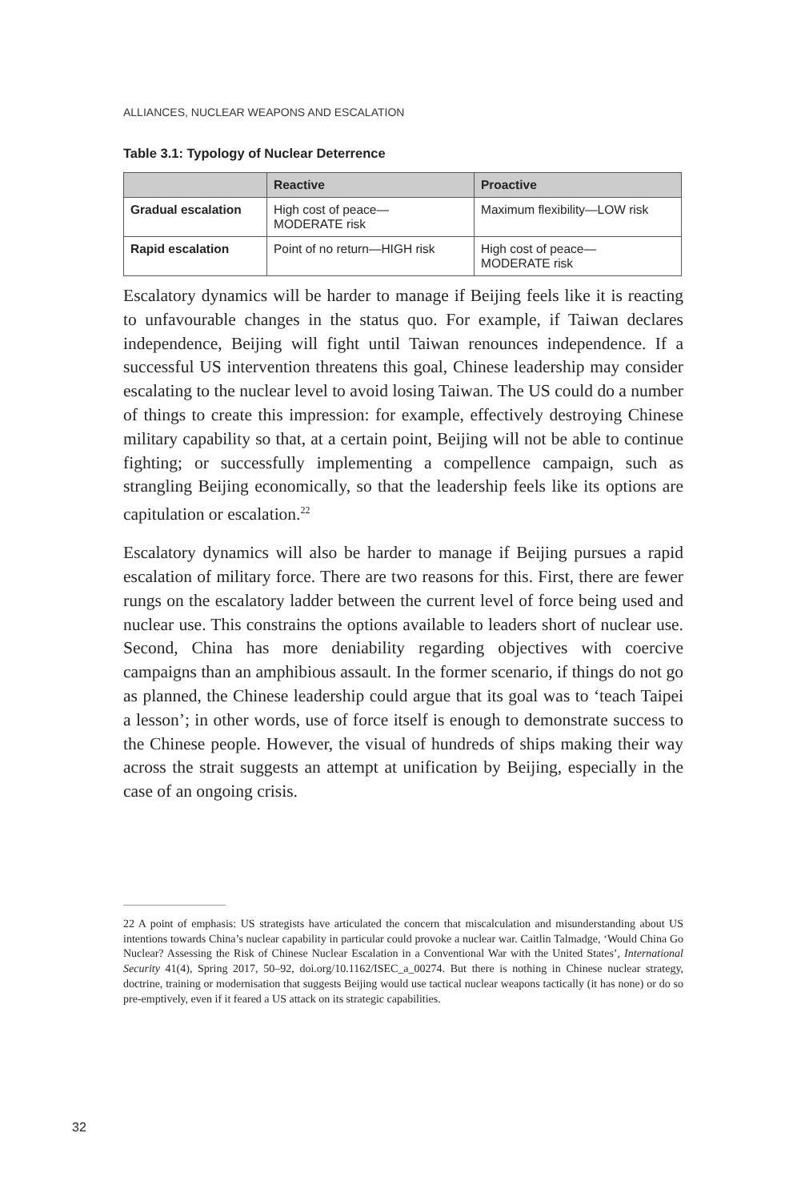ALLIANCES, NUCLEAR WEAPONS AND ESCALATION
Table 3.1: Typology of Nuclear Deterrence
| | Reactive | Proactive |
| --- | --- | --- |
| Gradual escalation | High cost of peace— MODERATE risk | Maximum flexibility—LOW risk |
| Rapid escalation | Point of no return—HIGH risk | High cost of peace— MODERATE risk |
Escalatory dynamics will be harder to manage if Beijing feels like it is reacting to unfavourable changes in the status quo. For example, if Taiwan declares independence, Beijing will fight until Taiwan renounces independence. If a successful US intervention threatens this goal, Chinese leadership may consider escalating to the nuclear level to avoid losing Taiwan. The US could do a number of things to create this impression: for example, effectively destroying Chinese military capability so that, at a certain point, Beijing will not be able to continue fighting; or successfully implementing a compellence campaign, such as strangling Beijing economically, so that the leadership feels like its options are capitulation or escalation.<sup>22</sup>
Escalatory dynamics will also be harder to manage if Beijing pursues a rapid escalation of military force. There are two reasons for this. First, there are fewer rungs on the escalatory ladder between the current level of force being used and nuclear use. This constrains the options available to leaders short of nuclear use. Second, China has more deniability regarding objectives with coercive campaigns than an amphibious assault. In the former scenario, if things do not go as planned, the Chinese leadership could argue that its goal was to ‘teach Taipei a lesson’; in other words, use of force itself is enough to demonstrate success to the Chinese people. However, the visual of hundreds of ships making their way across the strait suggests an attempt at unification by Beijing, especially in the case of an ongoing crisis.
22 A point of emphasis: US strategists have articulated the concern that miscalculation and misunderstanding about US intentions towards China’s nuclear capability in particular could provoke a nuclear war. Caitlin Talmadge, ‘Would China Go Nuclear? Assessing the Risk of Chinese Nuclear Escalation in a Conventional War with the United States’, International Security 41(4), Spring 2017, 50–92, doi.org/10.1162/ISEC_a_00274. But there is nothing in Chinese nuclear strategy, doctrine, training or modernisation that suggests Beijing would use tactical nuclear weapons tactically (it has none) or do so pre-emptively, even if it feared a US attack on its strategic capabilities.
32